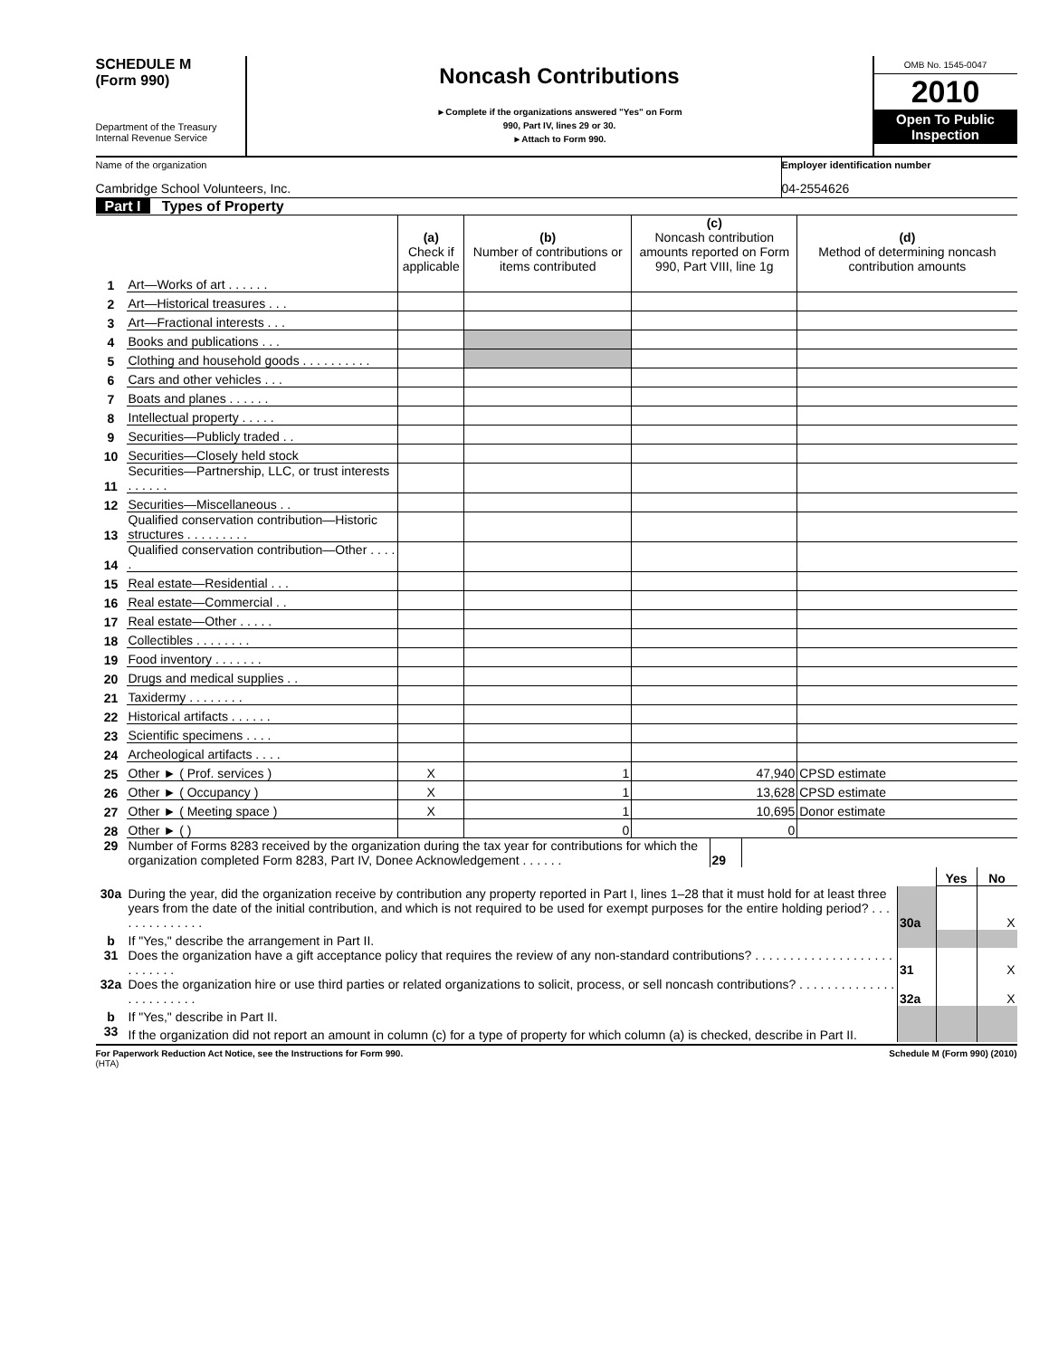SCHEDULE M
(Form 990)
Department of the Treasury
Internal Revenue Service
Noncash Contributions
►Complete if the organizations answered "Yes" on Form
990, Part IV, lines 29 or 30.
►Attach to Form 990.
OMB No. 1545-0047
2010
Open To Public Inspection
Name of the organization
Cambridge School Volunteers, Inc.
Employer identification number
04-2554626
Part I Types of Property
| | | (a) Check if applicable | (b) Number of contributions or items contributed | (c) Noncash contribution amounts reported on Form 990, Part VIII, line 1g | (d) Method of determining noncash contribution amounts |
| --- | --- | --- | --- | --- | --- |
| 1 | Art—Works of art . . . . . . | | | | |
| 2 | Art—Historical treasures . . . | | | | |
| 3 | Art—Fractional interests . . . | | | | |
| 4 | Books and publications . . . | | | | |
| 5 | Clothing and household goods . . . . . . . . . . | | | | |
| 6 | Cars and other vehicles . . . | | | | |
| 7 | Boats and planes . . . . . . | | | | |
| 8 | Intellectual property . . . . . | | | | |
| 9 | Securities—Publicly traded . . | | | | |
| 10 | Securities—Closely held stock | | | | |
| 11 | Securities—Partnership, LLC, or trust interests . . . . . . | | | | |
| 12 | Securities—Miscellaneous . . | | | | |
| 13 | Qualified conservation contribution—Historic structures . . . . . . . . . | | | | |
| 14 | Qualified conservation contribution—Other . . . . . | | | | |
| 15 | Real estate—Residential . . . | | | | |
| 16 | Real estate—Commercial . . | | | | |
| 17 | Real estate—Other . . . . . | | | | |
| 18 | Collectibles . . . . . . . . | | | | |
| 19 | Food inventory . . . . . . . | | | | |
| 20 | Drugs and medical supplies . . | | | | |
| 21 | Taxidermy . . . . . . . . | | | | |
| 22 | Historical artifacts . . . . . . | | | | |
| 23 | Scientific specimens . . . . | | | | |
| 24 | Archeological artifacts . . . . | | | | |
| 25 | Other ► ( Prof. services ) | X | 1 | 47,940 | CPSD estimate |
| 26 | Other ► ( Occupancy ) | X | 1 | 13,628 | CPSD estimate |
| 27 | Other ► ( Meeting space ) | X | 1 | 10,695 | Donor estimate |
| 28 | Other ► ( ) | | 0 | 0 | |
| 29 | Number of Forms 8283 received by the organization during the tax year for contributions for which the organization completed Form 8283, Part IV, Donee Acknowledgement . . . . . . | 29 | |
| | | | Yes | No |
| 30a | During the year, did the organization receive by contribution any property reported in Part I, lines 1–28 that it must hold for at least three years from the date of the initial contribution, and which is not required to be used for exempt purposes for the entire holding period? . . . . . . . . . . . . . . | 30a | | X |
| b | If "Yes," describe the arrangement in Part II. | | | |
| 31 | Does the organization have a gift acceptance policy that requires the review of any non-standard contributions? . . . . . . . . . . . . . . . . . . . . . . . . . . . | 31 | | X |
| 32a | Does the organization hire or use third parties or related organizations to solicit, process, or sell noncash contributions? . . . . . . . . . . . . . . . . . . . . . . . . | 32a | | X |
| b | If "Yes," describe in Part II. | | | |
| 33 | If the organization did not report an amount in column (c) for a type of property for which column (a) is checked, describe in Part II. | | | |
For Paperwork Reduction Act Notice, see the Instructions for Form 990. Schedule M (Form 990) (2010)
(HTA)